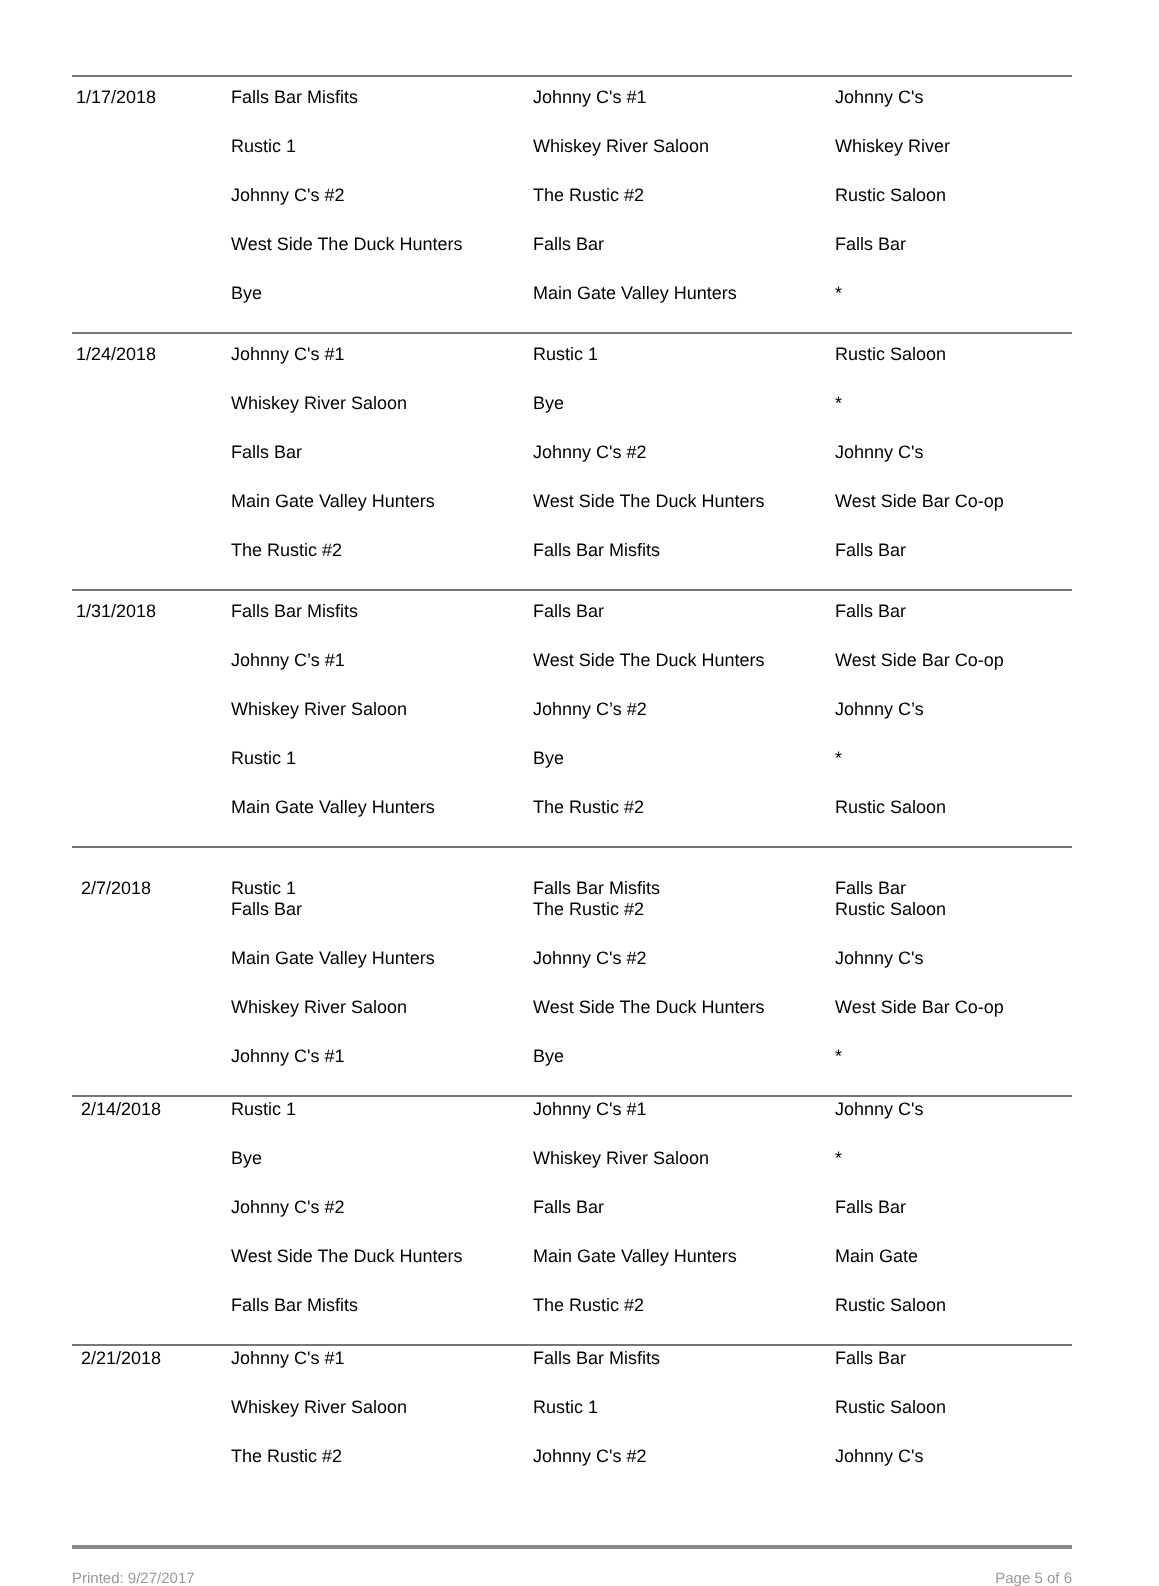| 1/17/2018 | Falls Bar Misfits | Johnny C's #1 | Johnny C's |
| | Rustic 1 | Whiskey River Saloon | Whiskey River |
| | Johnny C's #2 | The Rustic #2 | Rustic Saloon |
| | West Side The Duck Hunters | Falls Bar | Falls Bar |
| | Bye | Main Gate Valley Hunters | * |
| 1/24/2018 | Johnny C's #1 | Rustic 1 | Rustic Saloon |
| | Whiskey River Saloon | Bye | * |
| | Falls Bar | Johnny C's #2 | Johnny C's |
| | Main Gate Valley Hunters | West Side The Duck Hunters | West Side Bar Co-op |
| | The Rustic #2 | Falls Bar Misfits | Falls Bar |
| 1/31/2018 | Falls Bar Misfits | Falls Bar | Falls Bar |
| | Johnny C’s #1 | West Side The Duck Hunters | West Side Bar Co-op |
| | Whiskey River Saloon | Johnny C’s #2 | Johnny C’s |
| | Rustic 1 | Bye | * |
| | Main Gate Valley Hunters | The Rustic #2 | Rustic Saloon |
| 2/7/2018 | Rustic 1 | Falls Bar Misfits | Falls Bar |
| | Falls Bar | The Rustic #2 | Rustic Saloon |
| | Main Gate Valley Hunters | Johnny C's #2 | Johnny C's |
| | Whiskey River Saloon | West Side The Duck Hunters | West Side Bar Co-op |
| | Johnny C's #1 | Bye | * |
| 2/14/2018 | Rustic 1 | Johnny C's #1 | Johnny C's |
| | Bye | Whiskey River Saloon | * |
| | Johnny C's #2 | Falls Bar | Falls Bar |
| | West Side The Duck Hunters | Main Gate Valley Hunters | Main Gate |
| | Falls Bar Misfits | The Rustic #2 | Rustic Saloon |
| 2/21/2018 | Johnny C's #1 | Falls Bar Misfits | Falls Bar |
| | Whiskey River Saloon | Rustic 1 | Rustic Saloon |
| | The Rustic #2 | Johnny C's #2 | Johnny C's |
Printed: 9/27/2017 Page 5 of 6